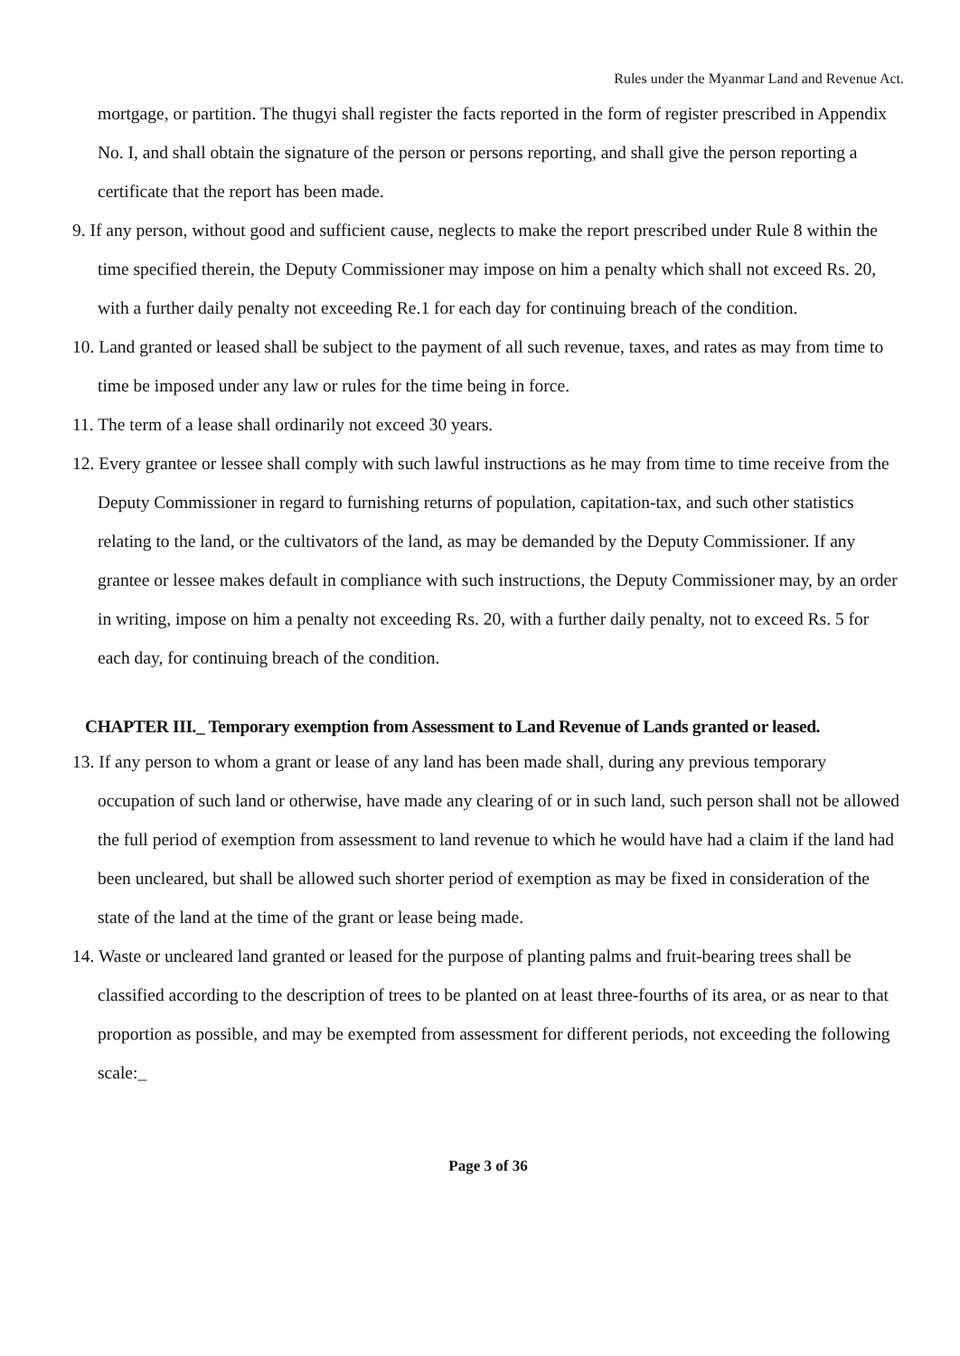Rules under the Myanmar Land and Revenue Act.
mortgage, or partition. The thugyi shall register the facts reported in the form of register prescribed in Appendix No. I, and shall obtain the signature of the person or persons reporting, and shall give the person reporting a certificate that the report has been made.
9. If any person, without good and sufficient cause, neglects to make the report prescribed under Rule 8 within the time specified therein, the Deputy Commissioner may impose on him a penalty which shall not exceed Rs. 20, with a further daily penalty not exceeding Re.1 for each day for continuing breach of the condition.
10. Land granted or leased shall be subject to the payment of all such revenue, taxes, and rates as may from time to time be imposed under any law or rules for the time being in force.
11. The term of a lease shall ordinarily not exceed 30 years.
12. Every grantee or lessee shall comply with such lawful instructions as he may from time to time receive from the Deputy Commissioner in regard to furnishing returns of population, capitation-tax, and such other statistics relating to the land, or the cultivators of the land, as may be demanded by the Deputy Commissioner. If any grantee or lessee makes default in compliance with such instructions, the Deputy Commissioner may, by an order in writing, impose on him a penalty not exceeding Rs. 20, with a further daily penalty, not to exceed Rs. 5 for each day, for continuing breach of the condition.
CHAPTER III._ Temporary exemption from Assessment to Land Revenue of Lands granted or leased.
13. If any person to whom a grant or lease of any land has been made shall, during any previous temporary occupation of such land or otherwise, have made any clearing of or in such land, such person shall not be allowed the full period of exemption from assessment to land revenue to which he would have had a claim if the land had been uncleared, but shall be allowed such shorter period of exemption as may be fixed in consideration of the state of the land at the time of the grant or lease being made.
14. Waste or uncleared land granted or leased for the purpose of planting palms and fruit-bearing trees shall be classified according to the description of trees to be planted on at least three-fourths of its area, or as near to that proportion as possible, and may be exempted from assessment for different periods, not exceeding the following scale:_
Page 3 of 36